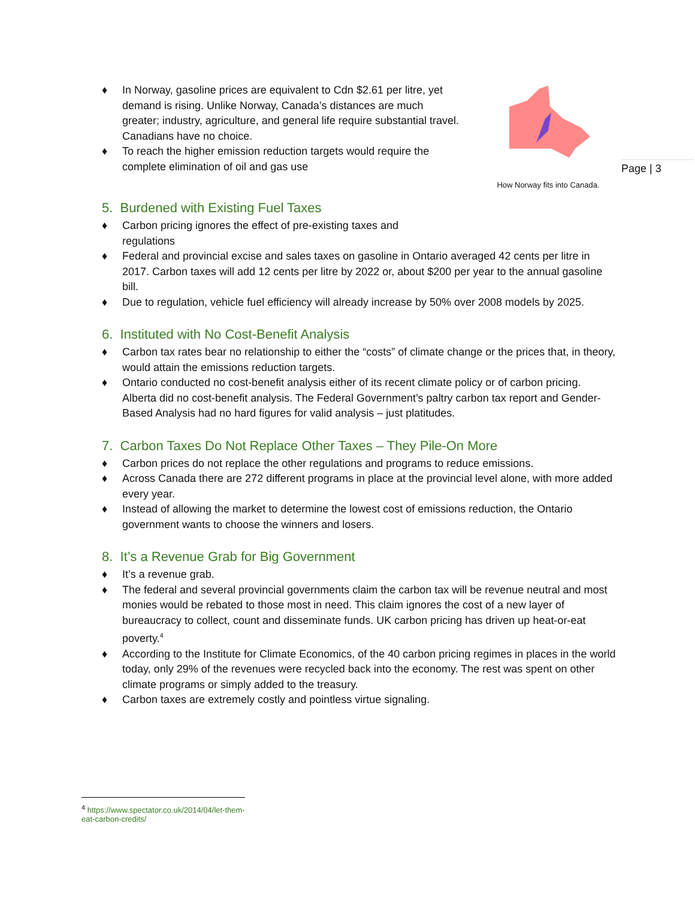Page | 3
♦ In Norway, gasoline prices are equivalent to Cdn $2.61 per litre, yet demand is rising. Unlike Norway, Canada’s distances are much greater; industry, agriculture, and general life require substantial travel. Canadians have no choice.
♦ To reach the higher emission reduction targets would require the complete elimination of oil and gas use
How Norway fits into Canada.
5. Burdened with Existing Fuel Taxes
♦ Carbon pricing ignores the effect of pre-existing taxes and
regulations
♦ Federal and provincial excise and sales taxes on gasoline in Ontario averaged 42 cents per litre in 2017. Carbon taxes will add 12 cents per litre by 2022 or, about $200 per year to the annual gasoline bill.
♦ Due to regulation, vehicle fuel efficiency will already increase by 50% over 2008 models by 2025.
6. Instituted with No Cost-Benefit Analysis
♦ Carbon tax rates bear no relationship to either the “costs” of climate change or the prices that, in theory, would attain the emissions reduction targets.
♦ Ontario conducted no cost-benefit analysis either of its recent climate policy or of carbon pricing. Alberta did no cost-benefit analysis. The Federal Government’s paltry carbon tax report and Gender-Based Analysis had no hard figures for valid analysis – just platitudes.
7. Carbon Taxes Do Not Replace Other Taxes – They Pile-On More
♦ Carbon prices do not replace the other regulations and programs to reduce emissions.
♦ Across Canada there are 272 different programs in place at the provincial level alone, with more added every year.
♦ Instead of allowing the market to determine the lowest cost of emissions reduction, the Ontario government wants to choose the winners and losers.
8. It’s a Revenue Grab for Big Government
♦ It’s a revenue grab.
♦ The federal and several provincial governments claim the carbon tax will be revenue neutral and most monies would be rebated to those most in need. This claim ignores the cost of a new layer of bureaucracy to collect, count and disseminate funds. UK carbon pricing has driven up heat-or-eat poverty.<sup>4</sup>
♦ According to the Institute for Climate Economics, of the 40 carbon pricing regimes in places in the world today, only 29% of the revenues were recycled back into the economy. The rest was spent on other climate programs or simply added to the treasury.
♦ Carbon taxes are extremely costly and pointless virtue signaling.
<sup>4</sup> https://www.spectator.co.uk/2014/04/let-them-eat-carbon-credits/